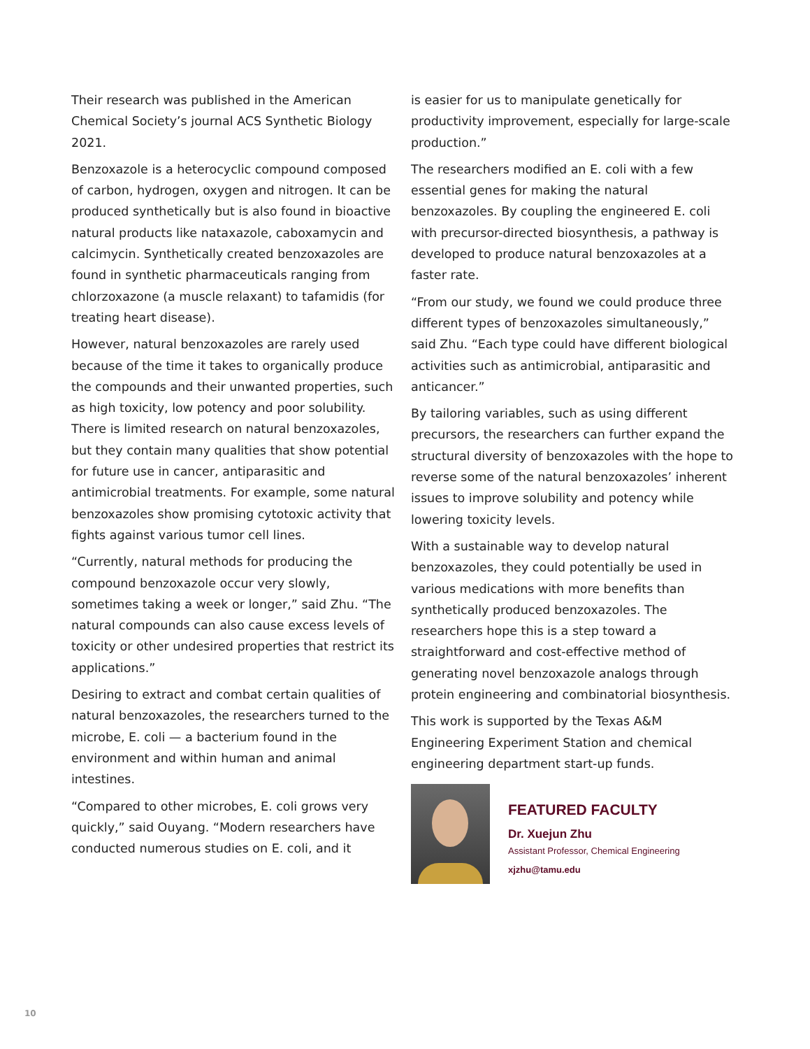Their research was published in the American Chemical Society’s journal ACS Synthetic Biology 2021.
Benzoxazole is a heterocyclic compound composed of carbon, hydrogen, oxygen and nitrogen. It can be produced synthetically but is also found in bioactive natural products like nataxazole, caboxamycin and calcimycin. Synthetically created benzoxazoles are found in synthetic pharmaceuticals ranging from chlorzoxazone (a muscle relaxant) to tafamidis (for treating heart disease).
However, natural benzoxazoles are rarely used because of the time it takes to organically produce the compounds and their unwanted properties, such as high toxicity, low potency and poor solubility. There is limited research on natural benzoxazoles, but they contain many qualities that show potential for future use in cancer, antiparasitic and antimicrobial treatments. For example, some natural benzoxazoles show promising cytotoxic activity that fights against various tumor cell lines.
“Currently, natural methods for producing the compound benzoxazole occur very slowly, sometimes taking a week or longer,” said Zhu. “The natural compounds can also cause excess levels of toxicity or other undesired properties that restrict its applications.”
Desiring to extract and combat certain qualities of natural benzoxazoles, the researchers turned to the microbe, E. coli — a bacterium found in the environment and within human and animal intestines.
“Compared to other microbes, E. coli grows very quickly,” said Ouyang. “Modern researchers have conducted numerous studies on E. coli, and it
is easier for us to manipulate genetically for productivity improvement, especially for large-scale production.”
The researchers modified an E. coli with a few essential genes for making the natural benzoxazoles. By coupling the engineered E. coli with precursor-directed biosynthesis, a pathway is developed to produce natural benzoxazoles at a faster rate.
“From our study, we found we could produce three different types of benzoxazoles simultaneously,” said Zhu. “Each type could have different biological activities such as antimicrobial, antiparasitic and anticancer.”
By tailoring variables, such as using different precursors, the researchers can further expand the structural diversity of benzoxazoles with the hope to reverse some of the natural benzoxazoles’ inherent issues to improve solubility and potency while lowering toxicity levels.
With a sustainable way to develop natural benzoxazoles, they could potentially be used in various medications with more benefits than synthetically produced benzoxazoles. The researchers hope this is a step toward a straightforward and cost-effective method of generating novel benzoxazole analogs through protein engineering and combinatorial biosynthesis.
This work is supported by the Texas A&M Engineering Experiment Station and chemical engineering department start-up funds.
FEATURED FACULTY
Dr. Xuejun Zhu
Assistant Professor, Chemical Engineering
xjzhu@tamu.edu
10